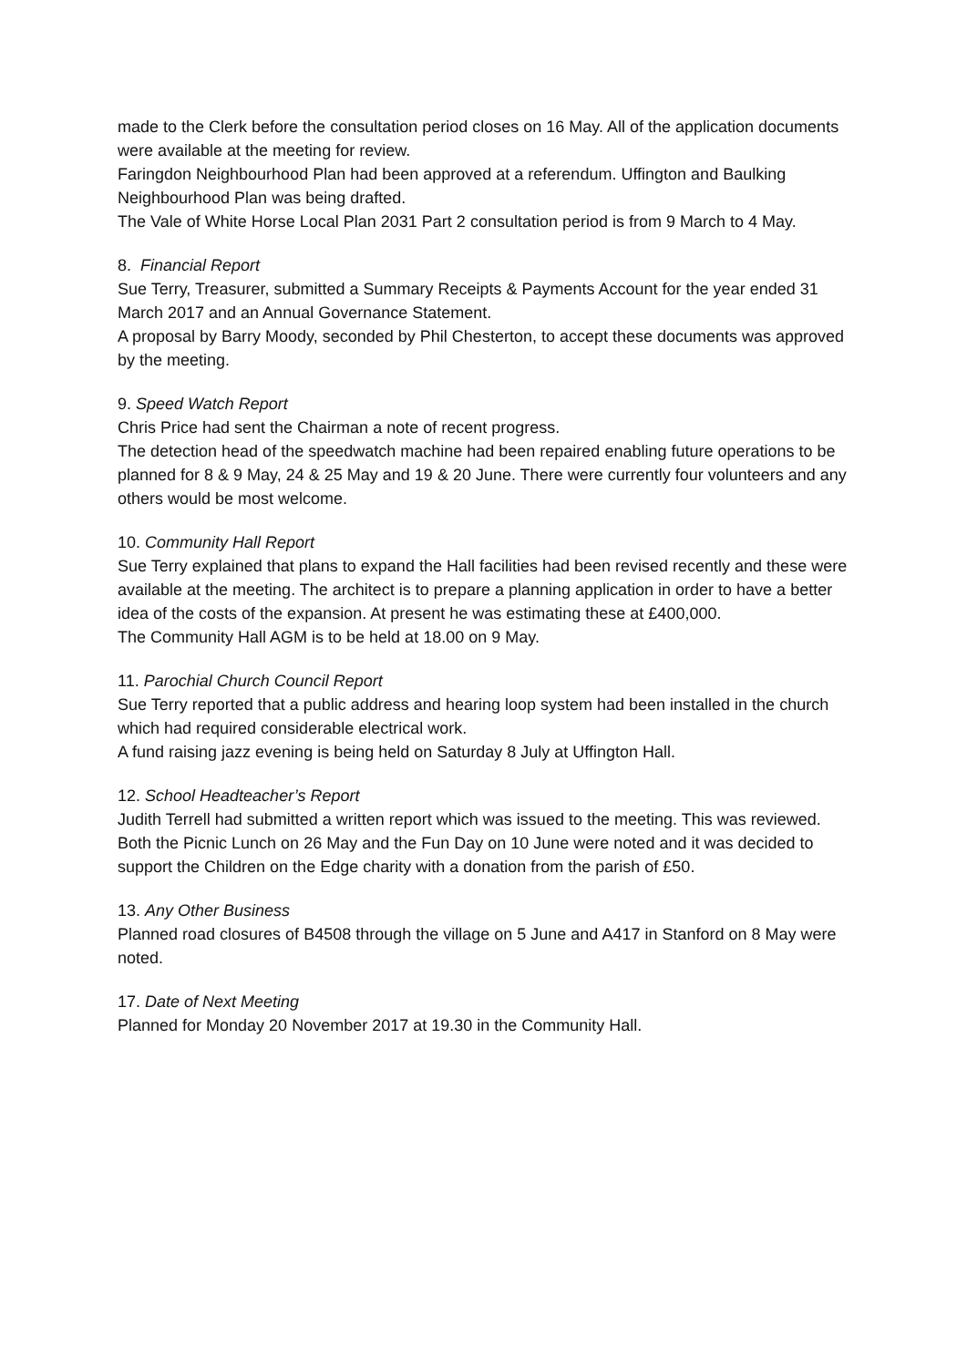made to the Clerk before the consultation period closes on 16 May. All of the application documents were available at the meeting for review.
Faringdon Neighbourhood Plan had been approved at a referendum. Uffington and Baulking Neighbourhood Plan was being drafted.
The Vale of White Horse Local Plan 2031 Part 2 consultation period is from 9 March to 4 May.
8. Financial Report
Sue Terry, Treasurer, submitted a Summary Receipts & Payments Account for the year ended 31 March 2017 and an Annual Governance Statement.
A proposal by Barry Moody, seconded by Phil Chesterton, to accept these documents was approved by the meeting.
9. Speed Watch Report
Chris Price had sent the Chairman a note of recent progress.
The detection head of the speedwatch machine had been repaired enabling future operations to be planned for 8 & 9 May, 24 & 25 May and 19 & 20 June. There were currently four volunteers and any others would be most welcome.
10. Community Hall Report
Sue Terry explained that plans to expand the Hall facilities had been revised recently and these were available at the meeting. The architect is to prepare a planning application in order to have a better idea of the costs of the expansion. At present he was estimating these at £400,000.
The Community Hall AGM is to be held at 18.00 on 9 May.
11. Parochial Church Council Report
Sue Terry reported that a public address and hearing loop system had been installed in the church which had required considerable electrical work.
A fund raising jazz evening is being held on Saturday 8 July at Uffington Hall.
12. School Headteacher’s Report
Judith Terrell had submitted a written report which was issued to the meeting. This was reviewed. Both the Picnic Lunch on 26 May and the Fun Day on 10 June were noted and it was decided to support the Children on the Edge charity with a donation from the parish of £50.
13. Any Other Business
Planned road closures of B4508 through the village on 5 June and A417 in Stanford on 8 May were noted.
17. Date of Next Meeting
Planned for Monday 20 November 2017 at 19.30 in the Community Hall.